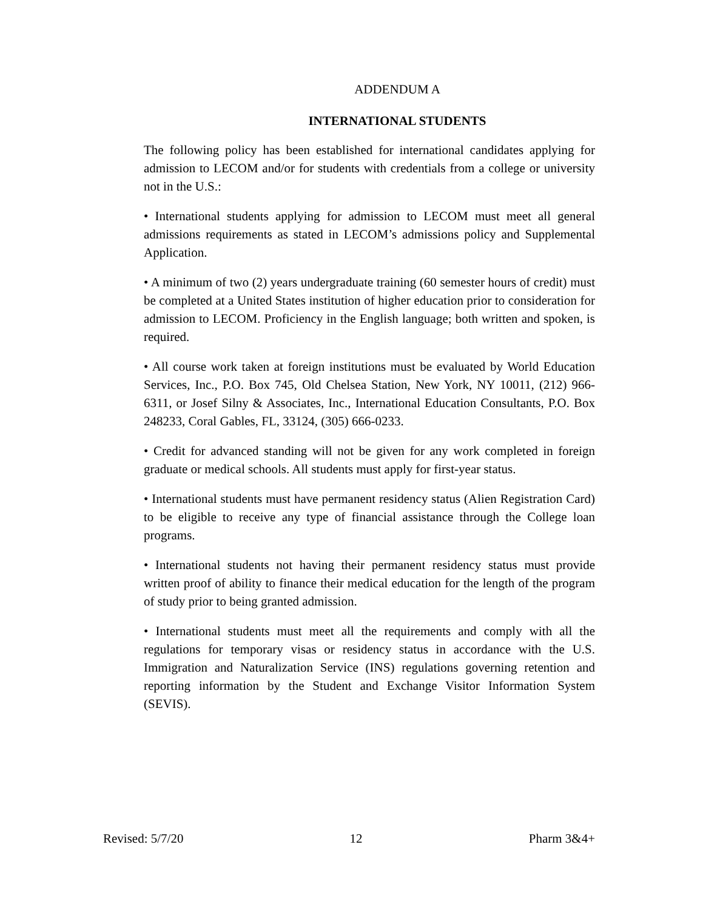ADDENDUM A
INTERNATIONAL STUDENTS
The following policy has been established for international candidates applying for admission to LECOM and/or for students with credentials from a college or university not in the U.S.:
• International students applying for admission to LECOM must meet all general admissions requirements as stated in LECOM’s admissions policy and Supplemental Application.
• A minimum of two (2) years undergraduate training (60 semester hours of credit) must be completed at a United States institution of higher education prior to consideration for admission to LECOM. Proficiency in the English language; both written and spoken, is required.
• All course work taken at foreign institutions must be evaluated by World Education Services, Inc., P.O. Box 745, Old Chelsea Station, New York, NY 10011, (212) 966-6311, or Josef Silny & Associates, Inc., International Education Consultants, P.O. Box 248233, Coral Gables, FL, 33124, (305) 666-0233.
• Credit for advanced standing will not be given for any work completed in foreign graduate or medical schools. All students must apply for first-year status.
• International students must have permanent residency status (Alien Registration Card) to be eligible to receive any type of financial assistance through the College loan programs.
• International students not having their permanent residency status must provide written proof of ability to finance their medical education for the length of the program of study prior to being granted admission.
• International students must meet all the requirements and comply with all the regulations for temporary visas or residency status in accordance with the U.S. Immigration and Naturalization Service (INS) regulations governing retention and reporting information by the Student and Exchange Visitor Information System (SEVIS).
Revised: 5/7/20 12 Pharm 3&4+